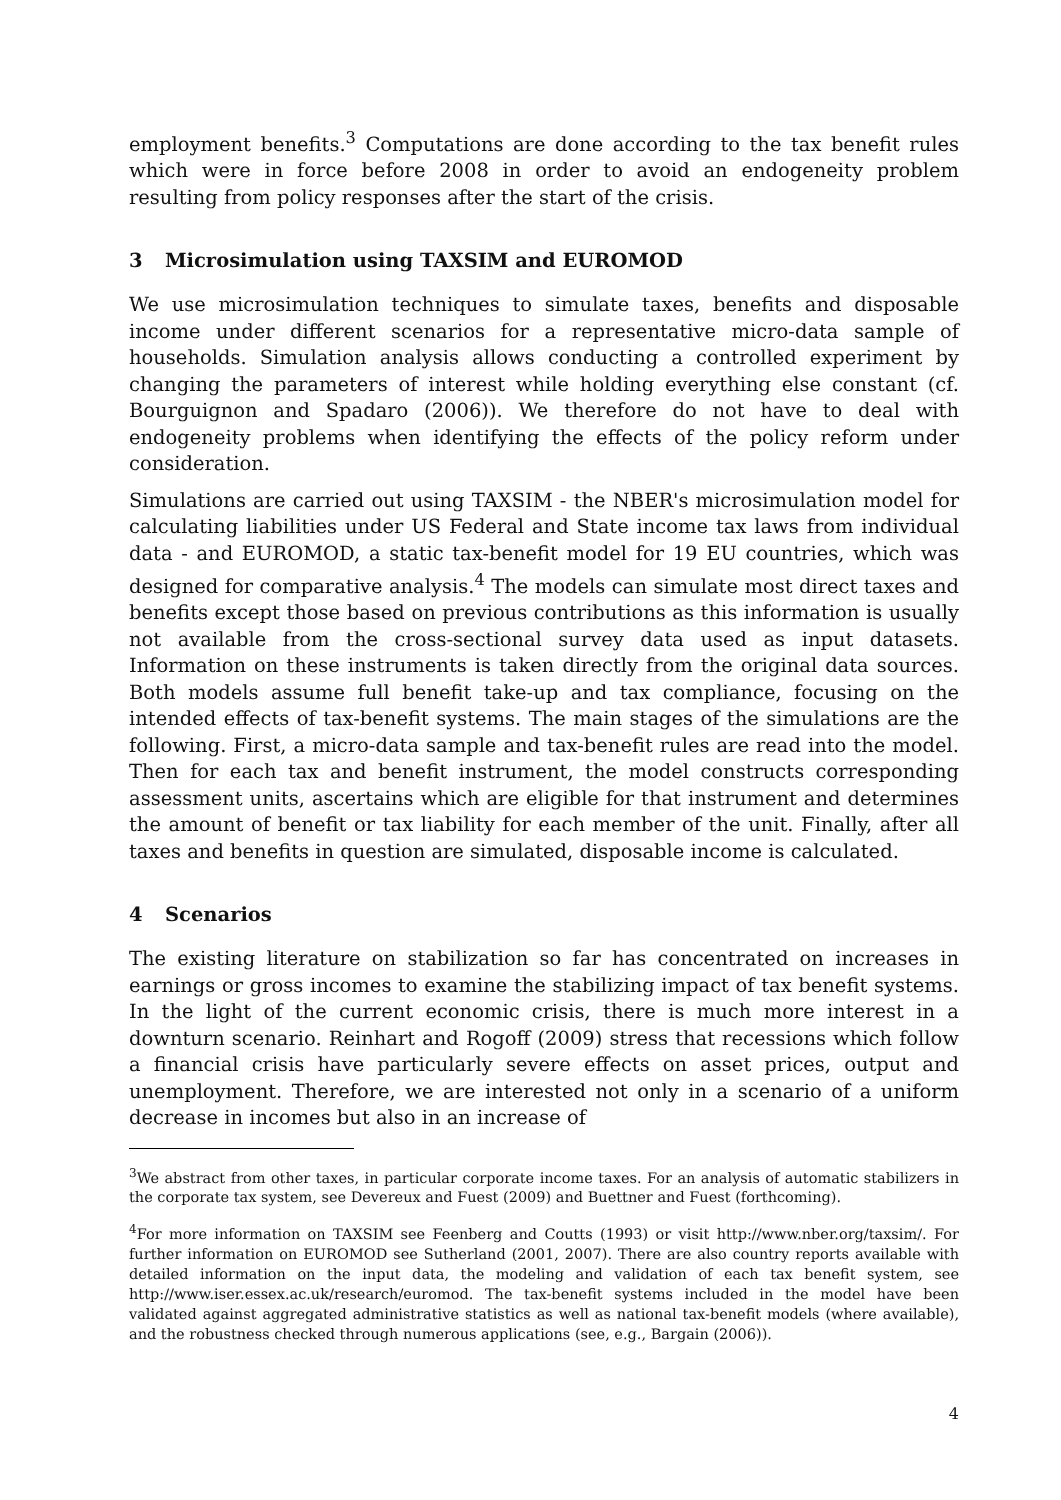employment benefits.<sup>3</sup> Computations are done according to the tax benefit rules which were in force before 2008 in order to avoid an endogeneity problem resulting from policy responses after the start of the crisis.
3 Microsimulation using TAXSIM and EUROMOD
We use microsimulation techniques to simulate taxes, benefits and disposable income under different scenarios for a representative micro-data sample of households. Simulation analysis allows conducting a controlled experiment by changing the parameters of interest while holding everything else constant (cf. Bourguignon and Spadaro (2006)). We therefore do not have to deal with endogeneity problems when identifying the effects of the policy reform under consideration.
Simulations are carried out using TAXSIM - the NBER's microsimulation model for calculating liabilities under US Federal and State income tax laws from individual data - and EUROMOD, a static tax-benefit model for 19 EU countries, which was designed for comparative analysis.<sup>4</sup> The models can simulate most direct taxes and benefits except those based on previous contributions as this information is usually not available from the cross-sectional survey data used as input datasets. Information on these instruments is taken directly from the original data sources. Both models assume full benefit take-up and tax compliance, focusing on the intended effects of tax-benefit systems. The main stages of the simulations are the following. First, a micro-data sample and tax-benefit rules are read into the model. Then for each tax and benefit instrument, the model constructs corresponding assessment units, ascertains which are eligible for that instrument and determines the amount of benefit or tax liability for each member of the unit. Finally, after all taxes and benefits in question are simulated, disposable income is calculated.
4 Scenarios
The existing literature on stabilization so far has concentrated on increases in earnings or gross incomes to examine the stabilizing impact of tax benefit systems. In the light of the current economic crisis, there is much more interest in a downturn scenario. Reinhart and Rogoff (2009) stress that recessions which follow a financial crisis have particularly severe effects on asset prices, output and unemployment. Therefore, we are interested not only in a scenario of a uniform decrease in incomes but also in an increase of
<sup>3</sup> We abstract from other taxes, in particular corporate income taxes. For an analysis of automatic stabilizers in the corporate tax system, see Devereux and Fuest (2009) and Buettner and Fuest (forthcoming).
<sup>4</sup> For more information on TAXSIM see Feenberg and Coutts (1993) or visit http://www.nber.org/taxsim/. For further information on EUROMOD see Sutherland (2001, 2007). There are also country reports available with detailed information on the input data, the modeling and validation of each tax benefit system, see http://www.iser.essex.ac.uk/research/euromod. The tax-benefit systems included in the model have been validated against aggregated administrative statistics as well as national tax-benefit models (where available), and the robustness checked through numerous applications (see, e.g., Bargain (2006)).
4